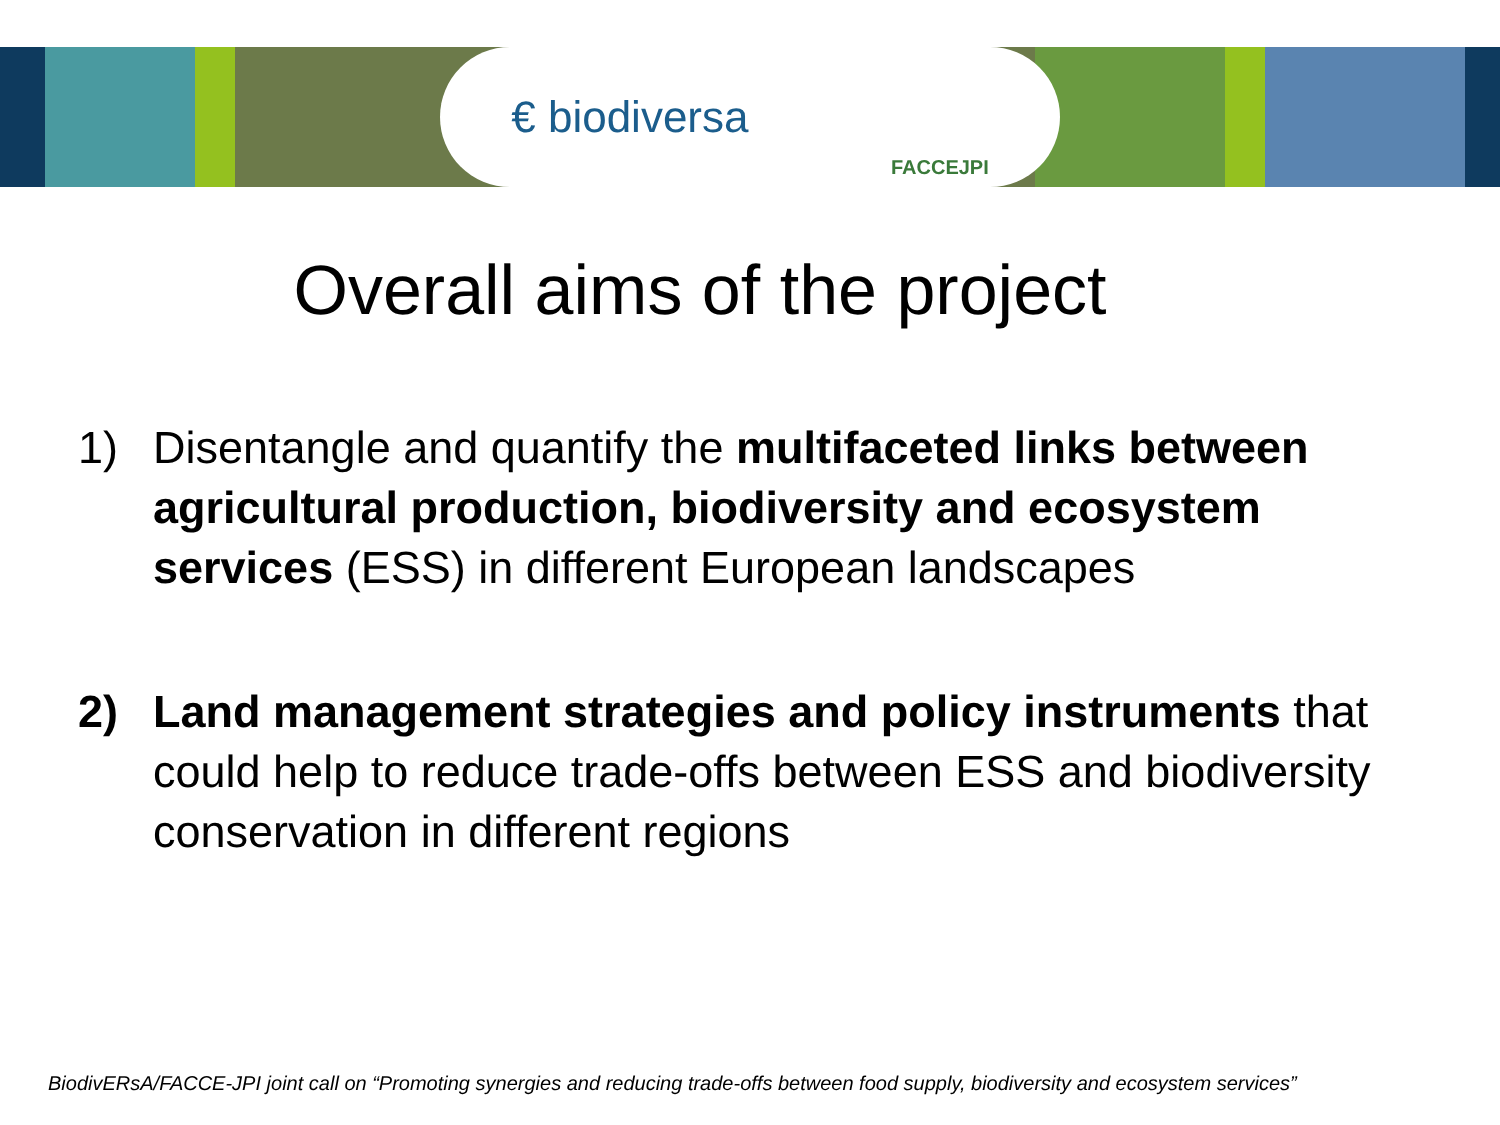€ biodiversa FACCEJPI
Overall aims of the project
1) Disentangle and quantify the multifaceted links between agricultural production, biodiversity and ecosystem services (ESS) in different European landscapes
2) Land management strategies and policy instruments that could help to reduce trade-offs between ESS and biodiversity conservation in different regions
BiodivERsA/FACCE-JPI joint call on “Promoting synergies and reducing trade-offs between food supply, biodiversity and ecosystem services”